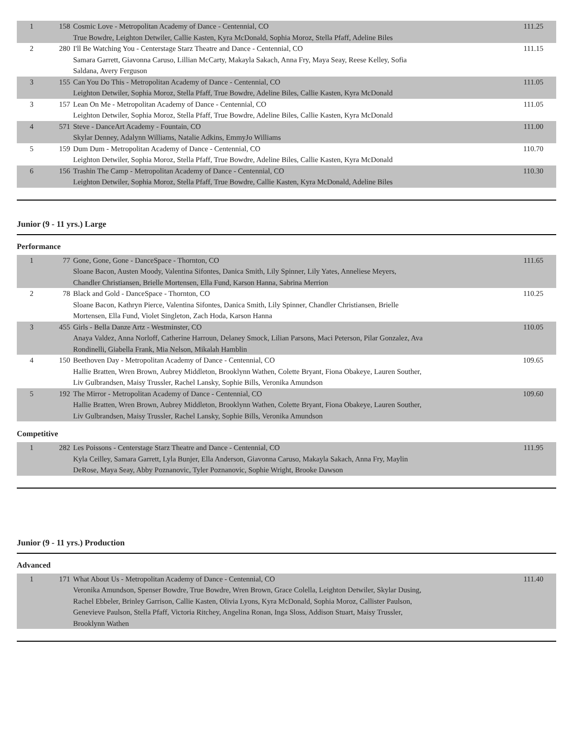| 1 | 158 | Cosmic Love - Metropolitan Academy of Dance - Centennial, CO True Bowdre, Leighton Detwiler, Callie Kasten, Kyra McDonald, Sophia Moroz, Stella Pfaff, Adeline Biles | 111.25 |
| 2 | 280 | I'll Be Watching You - Centerstage Starz Theatre and Dance - Centennial, CO Samara Garrett, Giavonna Caruso, Lillian McCarty, Makayla Sakach, Anna Fry, Maya Seay, Reese Kelley, Sofia Saldana, Avery Ferguson | 111.15 |
| 3 | 155 | Can You Do This - Metropolitan Academy of Dance - Centennial, CO Leighton Detwiler, Sophia Moroz, Stella Pfaff, True Bowdre, Adeline Biles, Callie Kasten, Kyra McDonald | 111.05 |
| 3 | 157 | Lean On Me - Metropolitan Academy of Dance - Centennial, CO Leighton Detwiler, Sophia Moroz, Stella Pfaff, True Bowdre, Adeline Biles, Callie Kasten, Kyra McDonald | 111.05 |
| 4 | 571 | Steve - DanceArt Academy - Fountain, CO Skylar Denney, Adalynn Williams, Natalie Adkins, EmmyJo Williams | 111.00 |
| 5 | 159 | Dum Dum - Metropolitan Academy of Dance - Centennial, CO Leighton Detwiler, Sophia Moroz, Stella Pfaff, True Bowdre, Adeline Biles, Callie Kasten, Kyra McDonald | 110.70 |
| 6 | 156 | Trashin The Camp - Metropolitan Academy of Dance - Centennial, CO Leighton Detwiler, Sophia Moroz, Stella Pfaff, True Bowdre, Callie Kasten, Kyra McDonald, Adeline Biles | 110.30 |
Junior (9 - 11 yrs.) Large
Performance
| 1 | 77 | Gone, Gone, Gone - DanceSpace - Thornton, CO Sloane Bacon, Austen Moody, Valentina Sifontes, Danica Smith, Lily Spinner, Lily Yates, Anneliese Meyers, Chandler Christiansen, Brielle Mortensen, Ella Fund, Karson Hanna, Sabrina Merrion | 111.65 |
| 2 | 78 | Black and Gold - DanceSpace - Thornton, CO Sloane Bacon, Kathryn Pierce, Valentina Sifontes, Danica Smith, Lily Spinner, Chandler Christiansen, Brielle Mortensen, Ella Fund, Violet Singleton, Zach Hoda, Karson Hanna | 110.25 |
| 3 | 455 | Girls - Bella Danze Artz - Westminster, CO Anaya Valdez, Anna Norloff, Catherine Harroun, Delaney Smock, Lilian Parsons, Maci Peterson, Pilar Gonzalez, Ava Rondinelli, Giabella Frank, Mia Nelson, Mikalah Hamblin | 110.05 |
| 4 | 150 | Beethoven Day - Metropolitan Academy of Dance - Centennial, CO Hallie Bratten, Wren Brown, Aubrey Middleton, Brooklynn Wathen, Colette Bryant, Fiona Obakeye, Lauren Souther, Liv Gulbrandsen, Maisy Trussler, Rachel Lansky, Sophie Bills, Veronika Amundson | 109.65 |
| 5 | 192 | The Mirror - Metropolitan Academy of Dance - Centennial, CO Hallie Bratten, Wren Brown, Aubrey Middleton, Brooklynn Wathen, Colette Bryant, Fiona Obakeye, Lauren Souther, Liv Gulbrandsen, Maisy Trussler, Rachel Lansky, Sophie Bills, Veronika Amundson | 109.60 |
Competitive
| 1 | 282 | Les Poissons - Centerstage Starz Theatre and Dance - Centennial, CO Kyla Ceilley, Samara Garrett, Lyla Bunjer, Ella Anderson, Giavonna Caruso, Makayla Sakach, Anna Fry, Maylin DeRose, Maya Seay, Abby Poznanovic, Tyler Poznanovic, Sophie Wright, Brooke Dawson | 111.95 |
Junior (9 - 11 yrs.) Production
Advanced
| 1 | 171 | What About Us - Metropolitan Academy of Dance - Centennial, CO Veronika Amundson, Spenser Bowdre, True Bowdre, Wren Brown, Grace Colella, Leighton Detwiler, Skylar Dusing, Rachel Ebbeler, Brinley Garrison, Callie Kasten, Olivia Lyons, Kyra McDonald, Sophia Moroz, Callister Paulson, Genevieve Paulson, Stella Pfaff, Victoria Ritchey, Angelina Ronan, Inga Sloss, Addison Stuart, Maisy Trussler, Brooklynn Wathen | 111.40 |